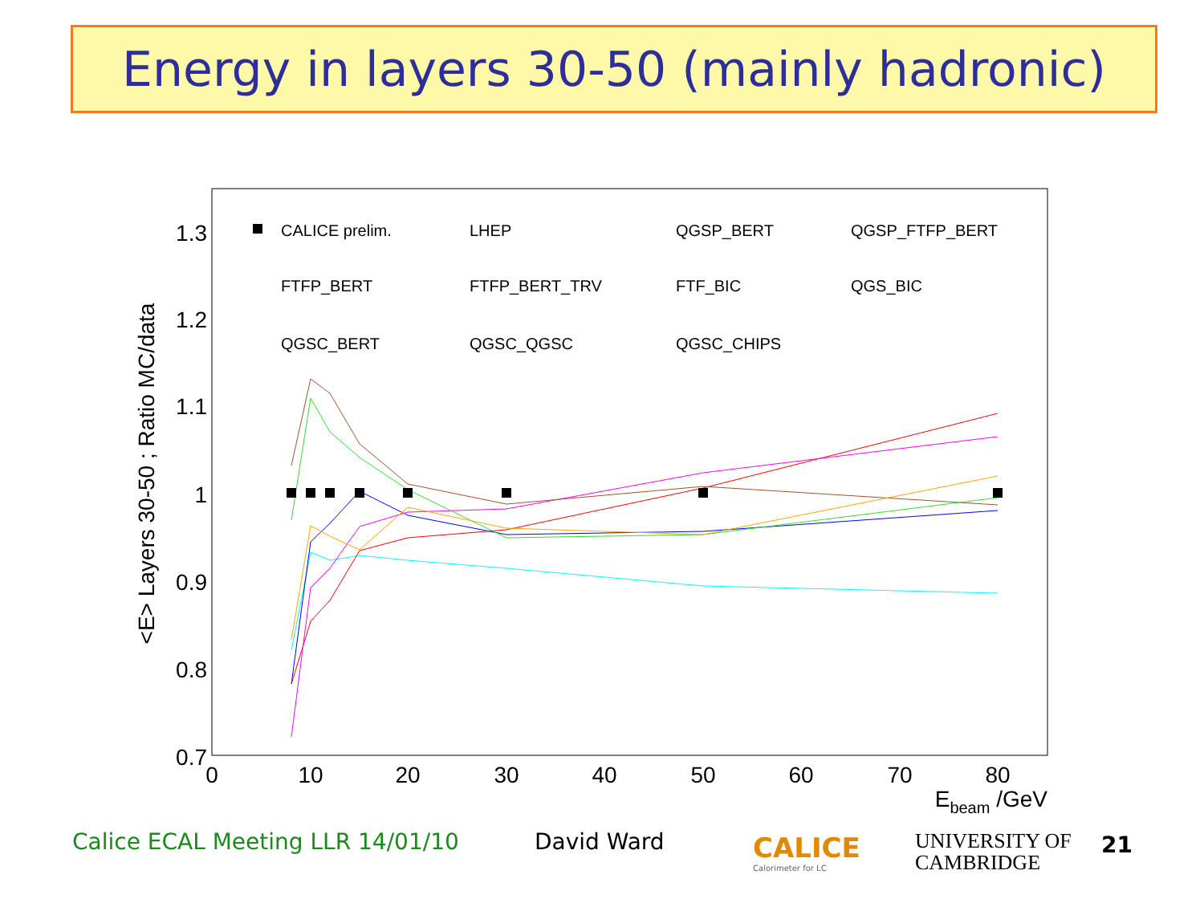Energy in layers 30-50 (mainly hadronic)
1.3
1.2
1.1
1
0.9
0.8
0.7
0
10
20
30
40
50
60
70
80
Ebeam /GeV
<E> Layers 30-50 ; Ratio MC/data
CALICE prelim.
LHEP
QGSP_BERT
QGSP_FTFP_BERT
FTFP_BERT
FTFP_BERT_TRV
FTF_BIC
QGS_BIC
QGSC_BERT
QGSC_QGSC
QGSC_CHIPS
Calice ECAL Meeting LLR 14/01/10
David Ward
CALICE
Calorimeter for LC
UNIVERSITY OF
CAMBRIDGE
21